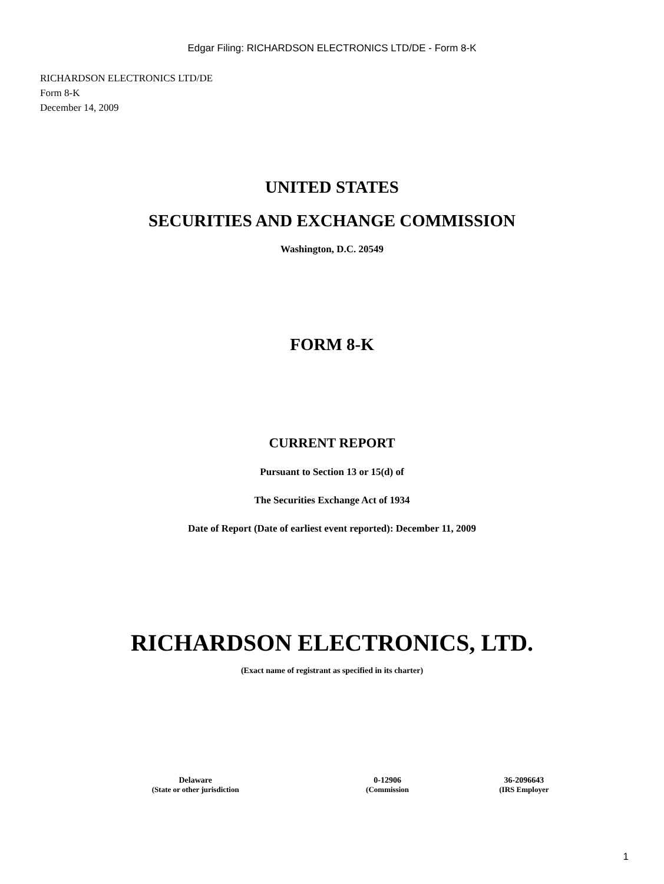Edgar Filing: RICHARDSON ELECTRONICS LTD/DE - Form 8-K
RICHARDSON ELECTRONICS LTD/DE
Form 8-K
December 14, 2009
UNITED STATES
SECURITIES AND EXCHANGE COMMISSION
Washington, D.C. 20549
FORM 8-K
CURRENT REPORT
Pursuant to Section 13 or 15(d) of
The Securities Exchange Act of 1934
Date of Report (Date of earliest event reported): December 11, 2009
RICHARDSON ELECTRONICS, LTD.
(Exact name of registrant as specified in its charter)
| Delaware | 0-12906 | 36-2096643 |
| (State or other jurisdiction | (Commission | (IRS Employer |
1